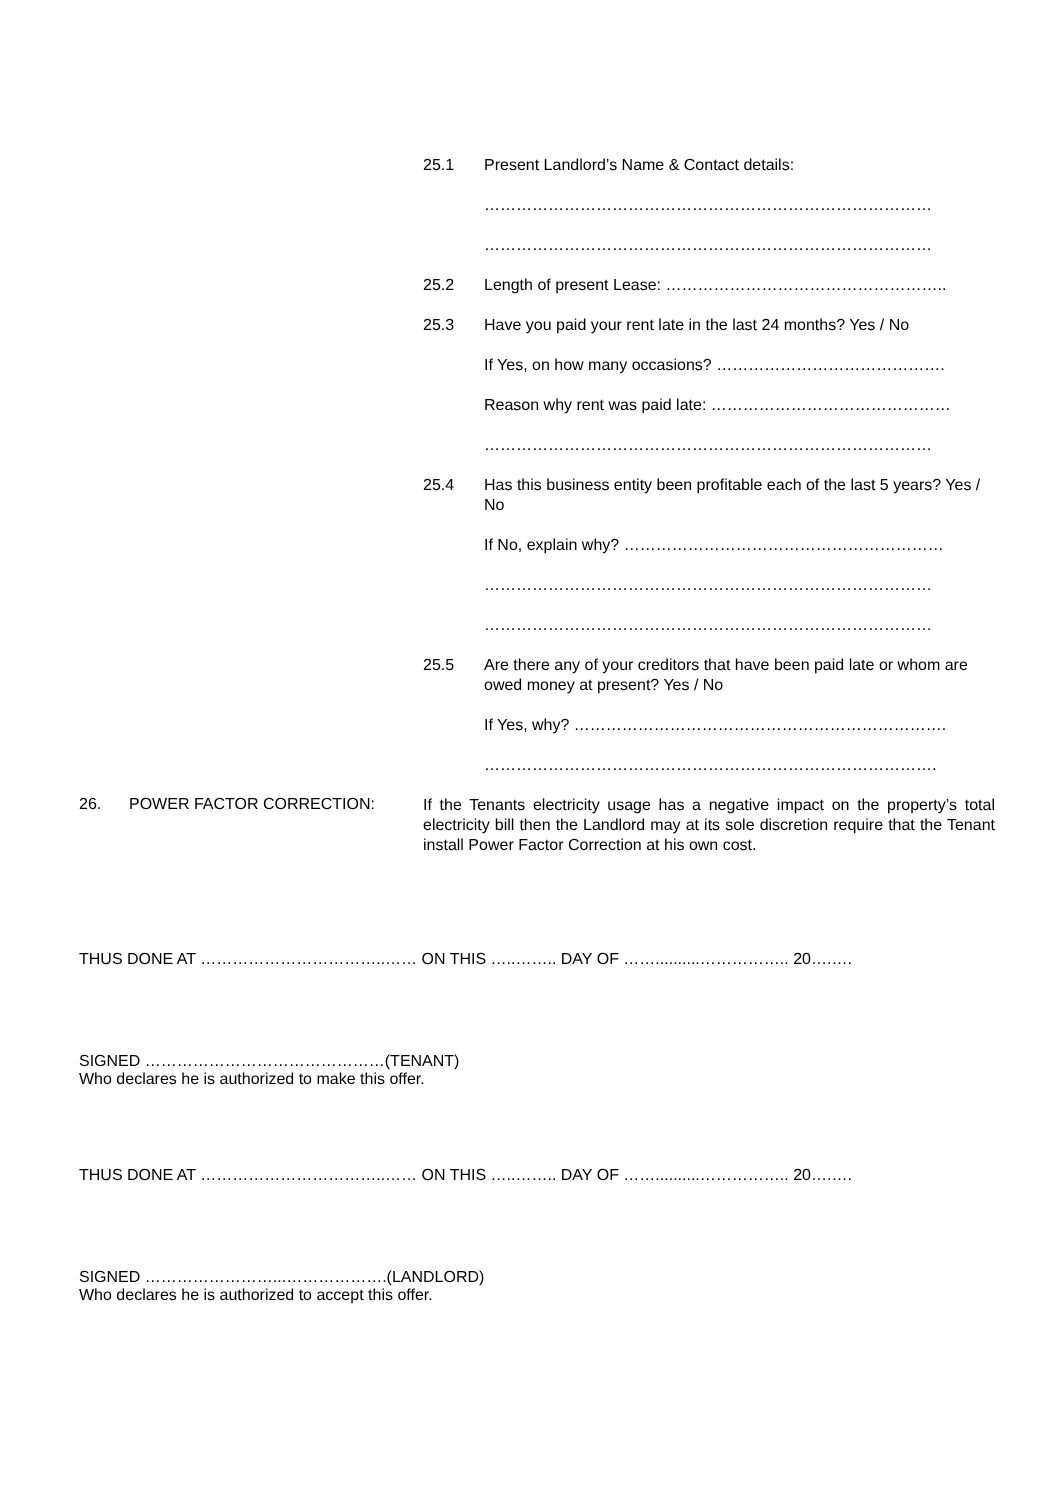25.1 Present Landlord’s Name & Contact details:
…………………………………………………………………………
…………………………………………………………………………
25.2 Length of present Lease: ……………………………………………..
25.3 Have you paid your rent late in the last 24 months? Yes / No
If Yes, on how many occasions? …………………………………….
Reason why rent was paid late: ………………………………………
…………………………………………………………………………
25.4 Has this business entity been profitable each of the last 5 years? Yes / No
If No, explain why? ……………………………………………………
…………………………………………………………………………
…………………………………………………………………………
25.5 Are there any of your creditors that have been paid late or whom are owed money at present? Yes / No
If Yes, why? …………………………………………………………….
………………………………………………………………………….
26. POWER FACTOR CORRECTION:
If the Tenants electricity usage has a negative impact on the property’s total electricity bill then the Landlord may at its sole discretion require that the Tenant install Power Factor Correction at his own cost.
THUS DONE AT ……………………………..…… ON THIS …..…….. DAY OF ……..........…………….. 20….….
SIGNED ………………………………………(TENANT)
Who declares he is authorized to make this offer.
THUS DONE AT ……………………………..…… ON THIS …..…….. DAY OF ……..........…………….. 20….….
SIGNED ……………………...……………….(LANDLORD)
Who declares he is authorized to accept this offer.